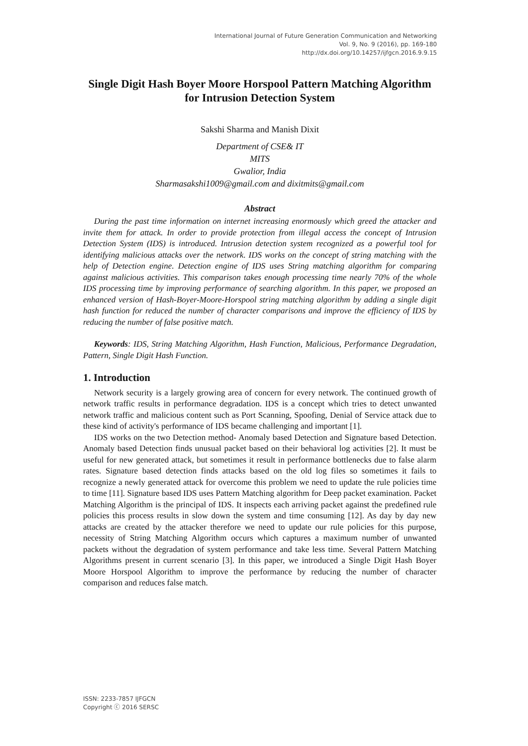International Journal of Future Generation Communication and Networking
Vol. 9, No. 9 (2016), pp. 169-180
http://dx.doi.org/10.14257/ijfgcn.2016.9.9.15
Single Digit Hash Boyer Moore Horspool Pattern Matching Algorithm for Intrusion Detection System
Sakshi Sharma and Manish Dixit
Department of CSE& IT
MITS
Gwalior, India
Sharmasakshi1009@gmail.com and dixitmits@gmail.com
Abstract
During the past time information on internet increasing enormously which greed the attacker and invite them for attack. In order to provide protection from illegal access the concept of Intrusion Detection System (IDS) is introduced. Intrusion detection system recognized as a powerful tool for identifying malicious attacks over the network. IDS works on the concept of string matching with the help of Detection engine. Detection engine of IDS uses String matching algorithm for comparing against malicious activities. This comparison takes enough processing time nearly 70% of the whole IDS processing time by improving performance of searching algorithm. In this paper, we proposed an enhanced version of Hash-Boyer-Moore-Horspool string matching algorithm by adding a single digit hash function for reduced the number of character comparisons and improve the efficiency of IDS by reducing the number of false positive match.
Keywords: IDS, String Matching Algorithm, Hash Function, Malicious, Performance Degradation, Pattern, Single Digit Hash Function.
1. Introduction
Network security is a largely growing area of concern for every network. The continued growth of network traffic results in performance degradation. IDS is a concept which tries to detect unwanted network traffic and malicious content such as Port Scanning, Spoofing, Denial of Service attack due to these kind of activity's performance of IDS became challenging and important [1].
IDS works on the two Detection method- Anomaly based Detection and Signature based Detection. Anomaly based Detection finds unusual packet based on their behavioral log activities [2]. It must be useful for new generated attack, but sometimes it result in performance bottlenecks due to false alarm rates. Signature based detection finds attacks based on the old log files so sometimes it fails to recognize a newly generated attack for overcome this problem we need to update the rule policies time to time [11]. Signature based IDS uses Pattern Matching algorithm for Deep packet examination. Packet Matching Algorithm is the principal of IDS. It inspects each arriving packet against the predefined rule policies this process results in slow down the system and time consuming [12]. As day by day new attacks are created by the attacker therefore we need to update our rule policies for this purpose, necessity of String Matching Algorithm occurs which captures a maximum number of unwanted packets without the degradation of system performance and take less time. Several Pattern Matching Algorithms present in current scenario [3]. In this paper, we introduced a Single Digit Hash Boyer Moore Horspool Algorithm to improve the performance by reducing the number of character comparison and reduces false match.
ISSN: 2233-7857 IJFGCN
Copyright ⓒ 2016 SERSC